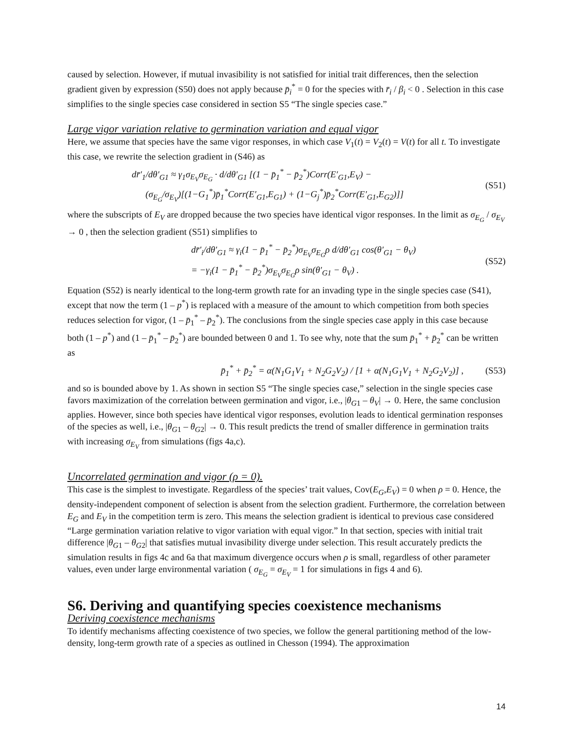caused by selection. However, if mutual invasibility is not satisfied for initial trait differences, then the selection gradient given by expression (S50) does not apply because p̄<sub>i</sub><sup>*</sup> = 0 for the species with r̄<sub>i</sub> / β<sub>i</sub> < 0 . Selection in this case simplifies to the single species case considered in section S5 “The single species case.”
Large vigor variation relative to germination variation and equal vigor
Here, we assume that species have the same vigor responses, in which case V<sub>1</sub>(t) = V<sub>2</sub>(t) = V(t) for all t. To investigate this case, we rewrite the selection gradient in (S46) as
dr̄′<sub>1</sub>/dθ′<sub>G1</sub> ≈ γ<sub>1</sub>σ<sub>E<sub>V</sub></sub>σ<sub>E<sub>G</sub></sub> · d/dθ′<sub>G1</sub> [(1 − p̄<sub>1</sub><sup>*</sup> − p̄<sub>2</sub><sup>*</sup>)Corr(E′<sub>G1</sub>,E<sub>V</sub>) −
(σ<sub>E<sub>G</sub></sub>/σ<sub>E<sub>V</sub></sub>)[(1−G<sub>1</sub><sup>*</sup>)p̄<sub>1</sub><sup>*</sup>Corr(E′<sub>G1</sub>,E<sub>G1</sub>) + (1−G<sub>j</sub><sup>*</sup>)p̄<sub>2</sub><sup>*</sup>Corr(E′<sub>G1</sub>,E<sub>G2</sub>)]]
(S51)
where the subscripts of E<sub>V</sub> are dropped because the two species have identical vigor responses. In the limit as σ<sub>E<sub>G</sub></sub> / σ<sub>E<sub>V</sub></sub> → 0 , then the selection gradient (S51) simplifies to
dr̄′<sub>i</sub>/dθ′<sub>G1</sub> ≈ γ<sub>i</sub>(1 − p̄<sub>1</sub><sup>*</sup> − p̄<sub>2</sub><sup>*</sup>)σ<sub>E<sub>V</sub></sub>σ<sub>E<sub>G</sub></sub>ρ d/dθ′<sub>G1</sub> cos(θ′<sub>G1</sub> − θ<sub>V</sub>)
= −γ<sub>i</sub>(1 − p̄<sub>1</sub><sup>*</sup> − p̄<sub>2</sub><sup>*</sup>)σ<sub>E<sub>V</sub></sub>σ<sub>E<sub>G</sub></sub>ρ sin(θ′<sub>G1</sub> − θ<sub>V</sub>) .
(S52)
Equation (S52) is nearly identical to the long-term growth rate for an invading type in the single species case (S41), except that now the term (1 – p<sup>*</sup>) is replaced with a measure of the amount to which competition from both species reduces selection for vigor, (1 – p̄<sub>1</sub><sup>*</sup> – p̄<sub>2</sub><sup>*</sup>). The conclusions from the single species case apply in this case because both (1 – p<sup>*</sup>) and (1 – p̄<sub>1</sub><sup>*</sup> – p̄<sub>2</sub><sup>*</sup>) are bounded between 0 and 1. To see why, note that the sum p̄<sub>1</sub><sup>*</sup> + p̄<sub>2</sub><sup>*</sup> can be written as
p̄<sub>1</sub><sup>*</sup> + p̄<sub>2</sub><sup>*</sup> = α(N<sub>1</sub>G<sub>1</sub>V<sub>1</sub> + N<sub>2</sub>G<sub>2</sub>V<sub>2</sub>) / [1 + α(N<sub>1</sub>G<sub>1</sub>V<sub>1</sub> + N<sub>2</sub>G<sub>2</sub>V<sub>2</sub>)] ,
(S53)
and so is bounded above by 1. As shown in section S5 “The single species case,” selection in the single species case favors maximization of the correlation between germination and vigor, i.e., |θ<sub>G</sub><sub>1</sub> – θ<sub>V</sub>| → 0. Here, the same conclusion applies. However, since both species have identical vigor responses, evolution leads to identical germination responses of the species as well, i.e., |θ<sub>G</sub><sub>1</sub> – θ<sub>G</sub><sub>2</sub>| → 0. This result predicts the trend of smaller difference in germination traits with increasing σ<sub>E<sub>V</sub></sub> from simulations (figs 4a,c).
Uncorrelated germination and vigor (ρ = 0).
This case is the simplest to investigate. Regardless of the species’ trait values, Cov(E<sub>G</sub>,E<sub>V</sub>) = 0 when ρ = 0. Hence, the density-independent component of selection is absent from the selection gradient. Furthermore, the correlation between E<sub>G</sub> and E<sub>V</sub> in the competition term is zero. This means the selection gradient is identical to previous case considered “Large germination variation relative to vigor variation with equal vigor.” In that section, species with initial trait difference |θ<sub>G</sub><sub>1</sub> – θ<sub>G</sub><sub>2</sub>| that satisfies mutual invasibility diverge under selection. This result accurately predicts the simulation results in figs 4c and 6a that maximum divergence occurs when ρ is small, regardless of other parameter values, even under large environmental variation ( σ<sub>E<sub>G</sub></sub> = σ<sub>E<sub>V</sub></sub> = 1 for simulations in figs 4 and 6).
S6. Deriving and quantifying species coexistence mechanisms
Deriving coexistence mechanisms
To identify mechanisms affecting coexistence of two species, we follow the general partitioning method of the low-density, long-term growth rate of a species as outlined in Chesson (1994). The approximation
14